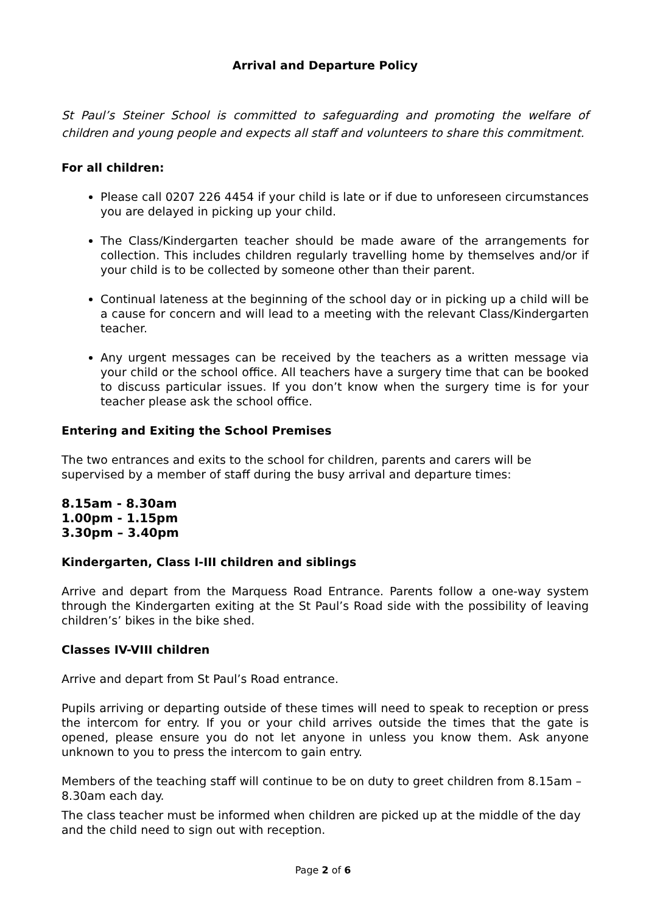Arrival and Departure Policy
St Paul’s Steiner School is committed to safeguarding and promoting the welfare of children and young people and expects all staff and volunteers to share this commitment.
For all children:
Please call 0207 226 4454 if your child is late or if due to unforeseen circumstances you are delayed in picking up your child.
The Class/Kindergarten teacher should be made aware of the arrangements for collection. This includes children regularly travelling home by themselves and/or if your child is to be collected by someone other than their parent.
Continual lateness at the beginning of the school day or in picking up a child will be a cause for concern and will lead to a meeting with the relevant Class/Kindergarten teacher.
Any urgent messages can be received by the teachers as a written message via your child or the school office. All teachers have a surgery time that can be booked to discuss particular issues. If you don’t know when the surgery time is for your teacher please ask the school office.
Entering and Exiting the School Premises
The two entrances and exits to the school for children, parents and carers will be supervised by a member of staff during the busy arrival and departure times:
8.15am - 8.30am
1.00pm - 1.15pm
3.30pm – 3.40pm
Kindergarten, Class I-III children and siblings
Arrive and depart from the Marquess Road Entrance. Parents follow a one-way system through the Kindergarten exiting at the St Paul’s Road side with the possibility of leaving children’s’ bikes in the bike shed.
Classes IV-VIII children
Arrive and depart from St Paul’s Road entrance.
Pupils arriving or departing outside of these times will need to speak to reception or press the intercom for entry. If you or your child arrives outside the times that the gate is opened, please ensure you do not let anyone in unless you know them. Ask anyone unknown to you to press the intercom to gain entry.
Members of the teaching staff will continue to be on duty to greet children from 8.15am – 8.30am each day.
The class teacher must be informed when children are picked up at the middle of the day and the child need to sign out with reception.
Page 2 of 6